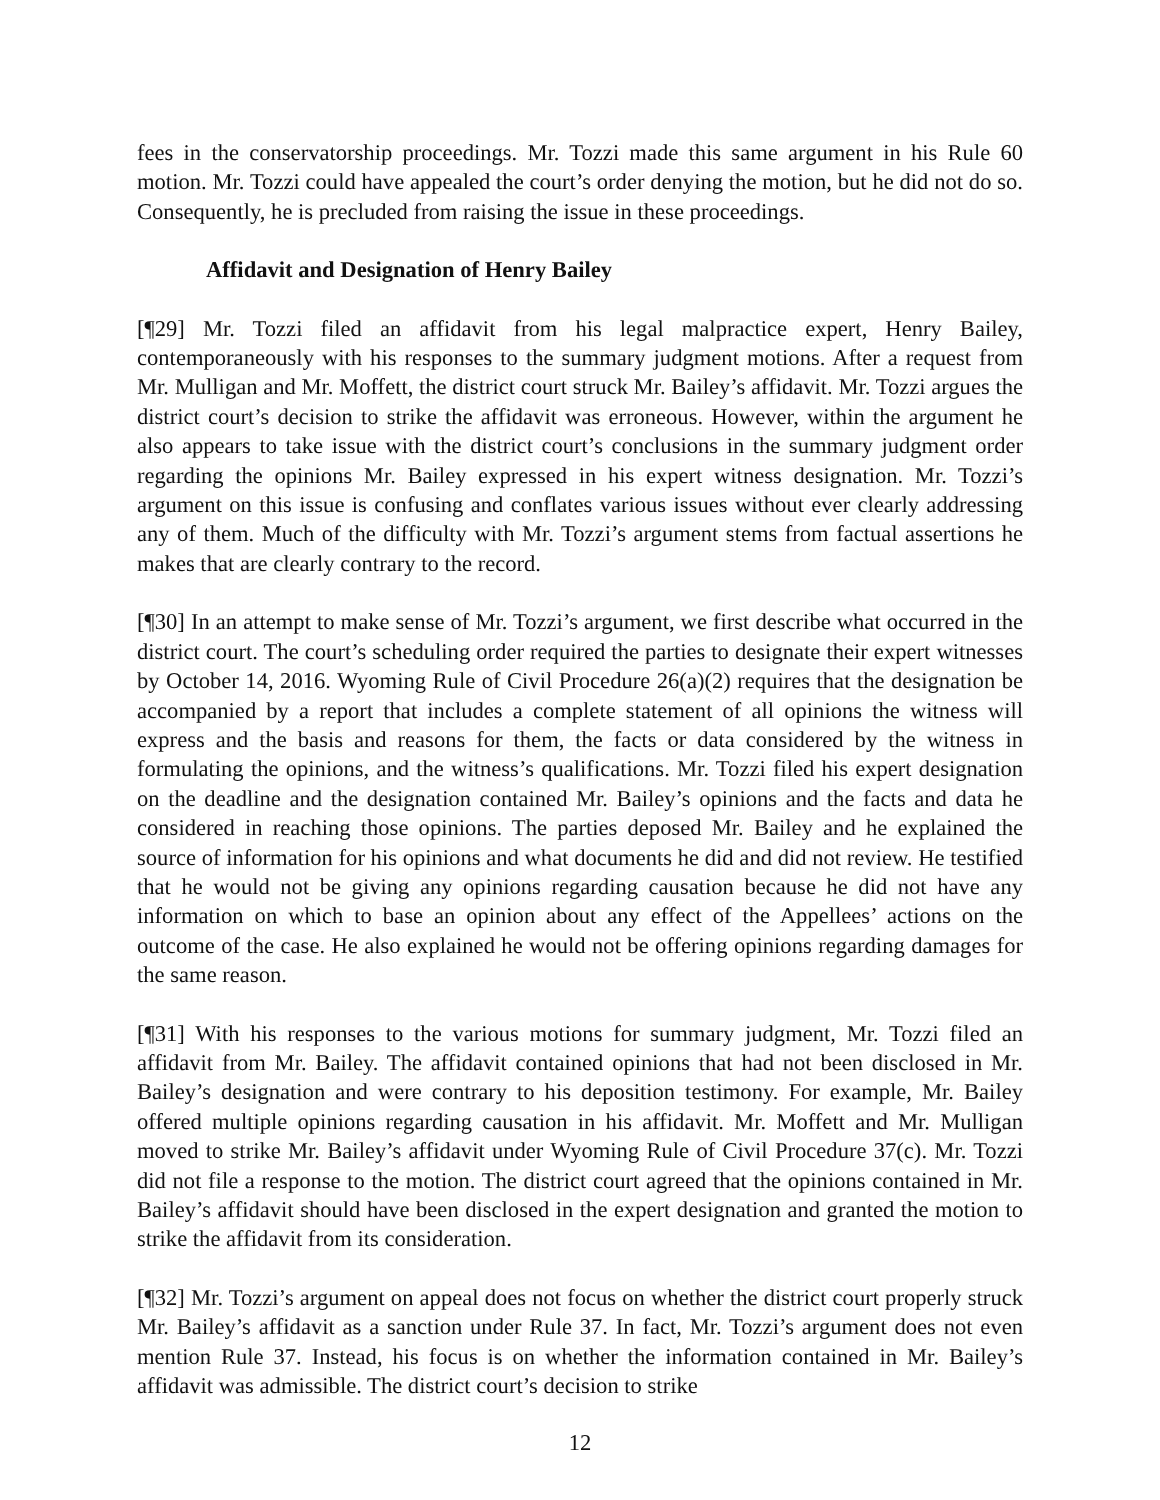fees in the conservatorship proceedings. Mr. Tozzi made this same argument in his Rule 60 motion. Mr. Tozzi could have appealed the court’s order denying the motion, but he did not do so. Consequently, he is precluded from raising the issue in these proceedings.
Affidavit and Designation of Henry Bailey
[¶29] Mr. Tozzi filed an affidavit from his legal malpractice expert, Henry Bailey, contemporaneously with his responses to the summary judgment motions. After a request from Mr. Mulligan and Mr. Moffett, the district court struck Mr. Bailey’s affidavit. Mr. Tozzi argues the district court’s decision to strike the affidavit was erroneous. However, within the argument he also appears to take issue with the district court’s conclusions in the summary judgment order regarding the opinions Mr. Bailey expressed in his expert witness designation. Mr. Tozzi’s argument on this issue is confusing and conflates various issues without ever clearly addressing any of them. Much of the difficulty with Mr. Tozzi’s argument stems from factual assertions he makes that are clearly contrary to the record.
[¶30] In an attempt to make sense of Mr. Tozzi’s argument, we first describe what occurred in the district court. The court’s scheduling order required the parties to designate their expert witnesses by October 14, 2016. Wyoming Rule of Civil Procedure 26(a)(2) requires that the designation be accompanied by a report that includes a complete statement of all opinions the witness will express and the basis and reasons for them, the facts or data considered by the witness in formulating the opinions, and the witness’s qualifications. Mr. Tozzi filed his expert designation on the deadline and the designation contained Mr. Bailey’s opinions and the facts and data he considered in reaching those opinions. The parties deposed Mr. Bailey and he explained the source of information for his opinions and what documents he did and did not review. He testified that he would not be giving any opinions regarding causation because he did not have any information on which to base an opinion about any effect of the Appellees’ actions on the outcome of the case. He also explained he would not be offering opinions regarding damages for the same reason.
[¶31] With his responses to the various motions for summary judgment, Mr. Tozzi filed an affidavit from Mr. Bailey. The affidavit contained opinions that had not been disclosed in Mr. Bailey’s designation and were contrary to his deposition testimony. For example, Mr. Bailey offered multiple opinions regarding causation in his affidavit. Mr. Moffett and Mr. Mulligan moved to strike Mr. Bailey’s affidavit under Wyoming Rule of Civil Procedure 37(c). Mr. Tozzi did not file a response to the motion. The district court agreed that the opinions contained in Mr. Bailey’s affidavit should have been disclosed in the expert designation and granted the motion to strike the affidavit from its consideration.
[¶32] Mr. Tozzi’s argument on appeal does not focus on whether the district court properly struck Mr. Bailey’s affidavit as a sanction under Rule 37. In fact, Mr. Tozzi’s argument does not even mention Rule 37. Instead, his focus is on whether the information contained in Mr. Bailey’s affidavit was admissible. The district court’s decision to strike
12